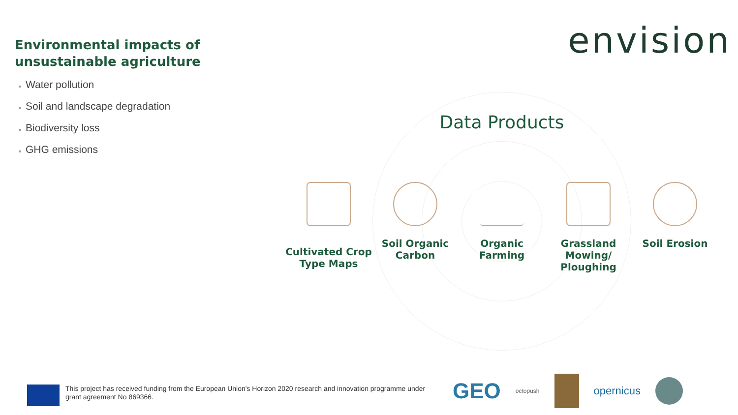Environmental impacts of unsustainable agriculture
Water pollution
Soil and landscape degradation
Biodiversity loss
GHG emissions
envision
Data Products
Cultivated Crop Type Maps
Soil Organic Carbon
Organic Farming
Grassland Mowing/ Ploughing
Soil Erosion
This project has received funding from the European Union's Horizon 2020 research and innovation programme under grant agreement No 869366.
GEO octopush opernicus